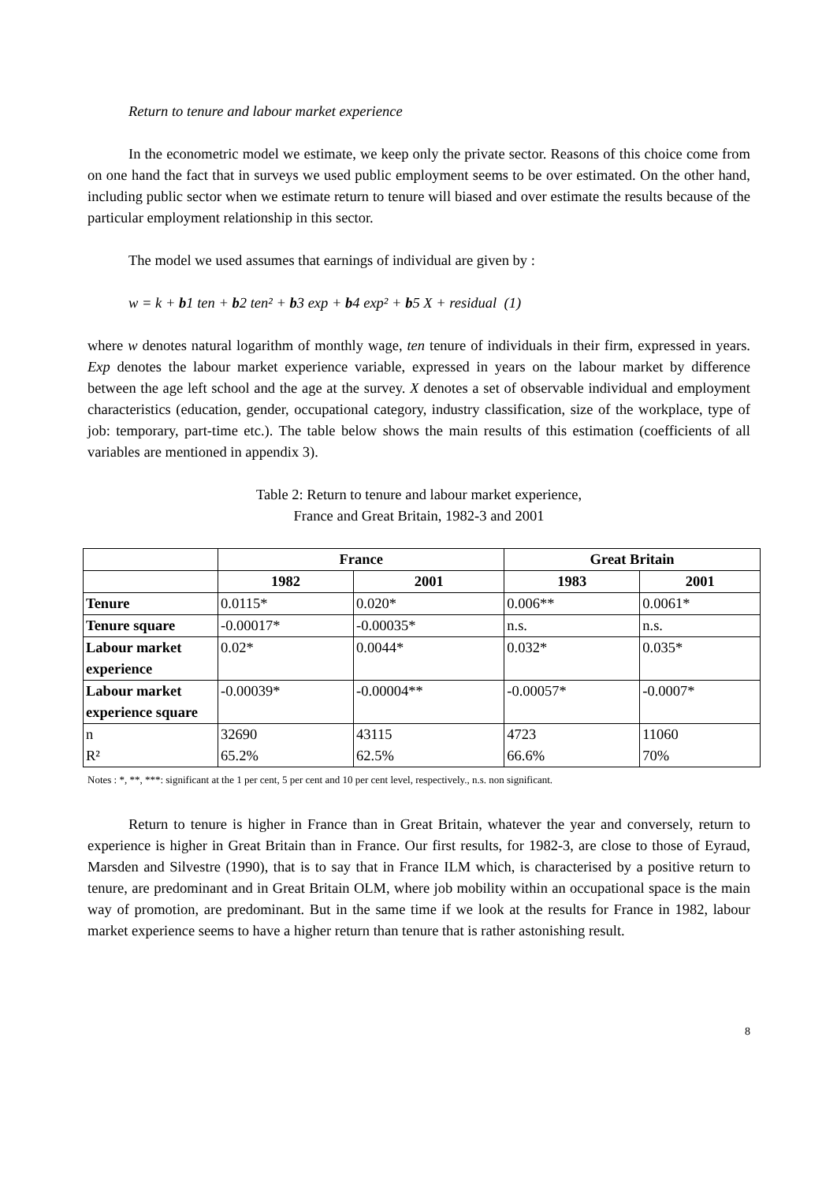Return to tenure and labour market experience
In the econometric model we estimate, we keep only the private sector. Reasons of this choice come from on one hand the fact that in surveys we used public employment seems to be over estimated. On the other hand, including public sector when we estimate return to tenure will biased and over estimate the results because of the particular employment relationship in this sector.
The model we used assumes that earnings of individual are given by :
w = k + b1 ten + b2 ten² + b3 exp + b4 exp² + b5 X + residual (1)
where w denotes natural logarithm of monthly wage, ten tenure of individuals in their firm, expressed in years. Exp denotes the labour market experience variable, expressed in years on the labour market by difference between the age left school and the age at the survey. X denotes a set of observable individual and employment characteristics (education, gender, occupational category, industry classification, size of the workplace, type of job: temporary, part-time etc.). The table below shows the main results of this estimation (coefficients of all variables are mentioned in appendix 3).
Table 2: Return to tenure and labour market experience,
France and Great Britain, 1982-3 and 2001
| | France | | Great Britain | |
| --- | --- | --- | --- | --- |
| | 1982 | 2001 | 1983 | 2001 |
| Tenure | 0.0115* | 0.020* | 0.006** | 0.0061* |
| Tenure square | -0.00017* | -0.00035* | n.s. | n.s. |
| Labour market experience | 0.02* | 0.0044* | 0.032* | 0.035* |
| Labour market experience square | -0.00039* | -0.00004** | -0.00057* | -0.0007* |
| n R² | 32690 65.2% | 43115 62.5% | 4723 66.6% | 11060 70% |
Notes : *, **, ***: significant at the 1 per cent, 5 per cent and 10 per cent level, respectively., n.s. non significant.
Return to tenure is higher in France than in Great Britain, whatever the year and conversely, return to experience is higher in Great Britain than in France. Our first results, for 1982-3, are close to those of Eyraud, Marsden and Silvestre (1990), that is to say that in France ILM which, is characterised by a positive return to tenure, are predominant and in Great Britain OLM, where job mobility within an occupational space is the main way of promotion, are predominant. But in the same time if we look at the results for France in 1982, labour market experience seems to have a higher return than tenure that is rather astonishing result.
8